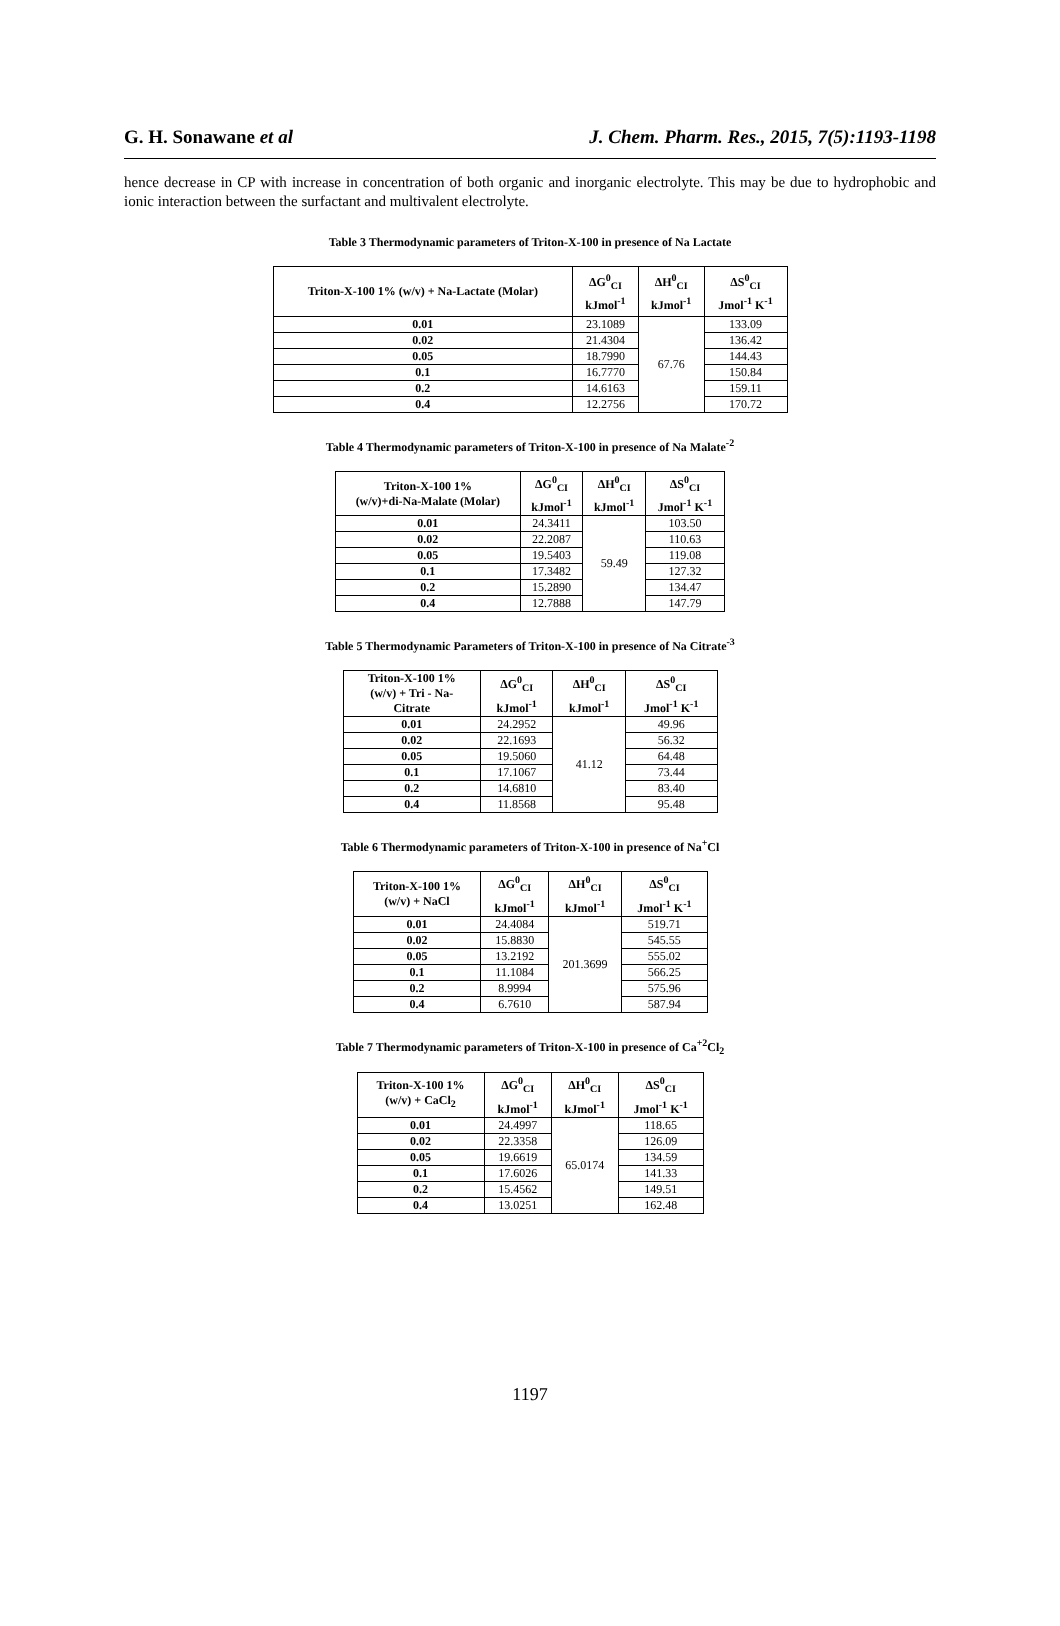G. H. Sonawane et al J. Chem. Pharm. Res., 2015, 7(5):1193-1198
hence decrease in CP with increase in concentration of both organic and inorganic electrolyte. This may be due to hydrophobic and ionic interaction between the surfactant and multivalent electrolyte.
Table 3 Thermodynamic parameters of Triton-X-100 in presence of Na Lactate
| Triton-X-100 1% (w/v) + Na-Lactate (Molar) | ΔG<sup>0</sup><sub>CI</sub> kJmol<sup>-1</sup> | ΔH<sup>0</sup><sub>CI</sub> kJmol<sup>-1</sup> | ΔS<sup>0</sup><sub>CI</sub> Jmol<sup>-1</sup> K<sup>-1</sup> |
| --- | --- | --- | --- |
| 0.01 | 23.1089 | 67.76 | 133.09 |
| 0.02 | 21.4304 | | 136.42 |
| 0.05 | 18.7990 | | 144.43 |
| 0.1 | 16.7770 | | 150.84 |
| 0.2 | 14.6163 | | 159.11 |
| 0.4 | 12.2756 | | 170.72 |
Table 4 Thermodynamic parameters of Triton-X-100 in presence of Na Malate<sup>-2</sup>
| Triton-X-100 1% (w/v)+di-Na-Malate (Molar) | ΔG<sup>0</sup><sub>CI</sub> kJmol<sup>-1</sup> | ΔH<sup>0</sup><sub>CI</sub> kJmol<sup>-1</sup> | ΔS<sup>0</sup><sub>CI</sub> Jmol<sup>-1</sup> K<sup>-1</sup> |
| --- | --- | --- | --- |
| 0.01 | 24.3411 | 59.49 | 103.50 |
| 0.02 | 22.2087 | | 110.63 |
| 0.05 | 19.5403 | | 119.08 |
| 0.1 | 17.3482 | | 127.32 |
| 0.2 | 15.2890 | | 134.47 |
| 0.4 | 12.7888 | | 147.79 |
Table 5 Thermodynamic Parameters of Triton-X-100 in presence of Na Citrate<sup>-3</sup>
| Triton-X-100 1% (w/v) + Tri - Na- Citrate | ΔG<sup>0</sup><sub>CI</sub> kJmol<sup>-1</sup> | ΔH<sup>0</sup><sub>CI</sub> kJmol<sup>-1</sup> | ΔS<sup>0</sup><sub>CI</sub> Jmol<sup>-1</sup> K<sup>-1</sup> |
| --- | --- | --- | --- |
| 0.01 | 24.2952 | 41.12 | 49.96 |
| 0.02 | 22.1693 | | 56.32 |
| 0.05 | 19.5060 | | 64.48 |
| 0.1 | 17.1067 | | 73.44 |
| 0.2 | 14.6810 | | 83.40 |
| 0.4 | 11.8568 | | 95.48 |
Table 6 Thermodynamic parameters of Triton-X-100 in presence of Na<sup>+</sup>Cl
| Triton-X-100 1% (w/v) + NaCl | ΔG<sup>0</sup><sub>CI</sub> kJmol<sup>-1</sup> | ΔH<sup>0</sup><sub>CI</sub> kJmol<sup>-1</sup> | ΔS<sup>0</sup><sub>CI</sub> Jmol<sup>-1</sup> K<sup>-1</sup> |
| --- | --- | --- | --- |
| 0.01 | 24.4084 | 201.3699 | 519.71 |
| 0.02 | 15.8830 | | 545.55 |
| 0.05 | 13.2192 | | 555.02 |
| 0.1 | 11.1084 | | 566.25 |
| 0.2 | 8.9994 | | 575.96 |
| 0.4 | 6.7610 | | 587.94 |
Table 7 Thermodynamic parameters of Triton-X-100 in presence of Ca<sup>+2</sup>Cl<sub>2</sub>
| Triton-X-100 1% (w/v) + CaCl<sub>2</sub> | ΔG<sup>0</sup><sub>CI</sub> kJmol<sup>-1</sup> | ΔH<sup>0</sup><sub>CI</sub> kJmol<sup>-1</sup> | ΔS<sup>0</sup><sub>CI</sub> Jmol<sup>-1</sup> K<sup>-1</sup> |
| --- | --- | --- | --- |
| 0.01 | 24.4997 | 65.0174 | 118.65 |
| 0.02 | 22.3358 | | 126.09 |
| 0.05 | 19.6619 | | 134.59 |
| 0.1 | 17.6026 | | 141.33 |
| 0.2 | 15.4562 | | 149.51 |
| 0.4 | 13.0251 | | 162.48 |
1197